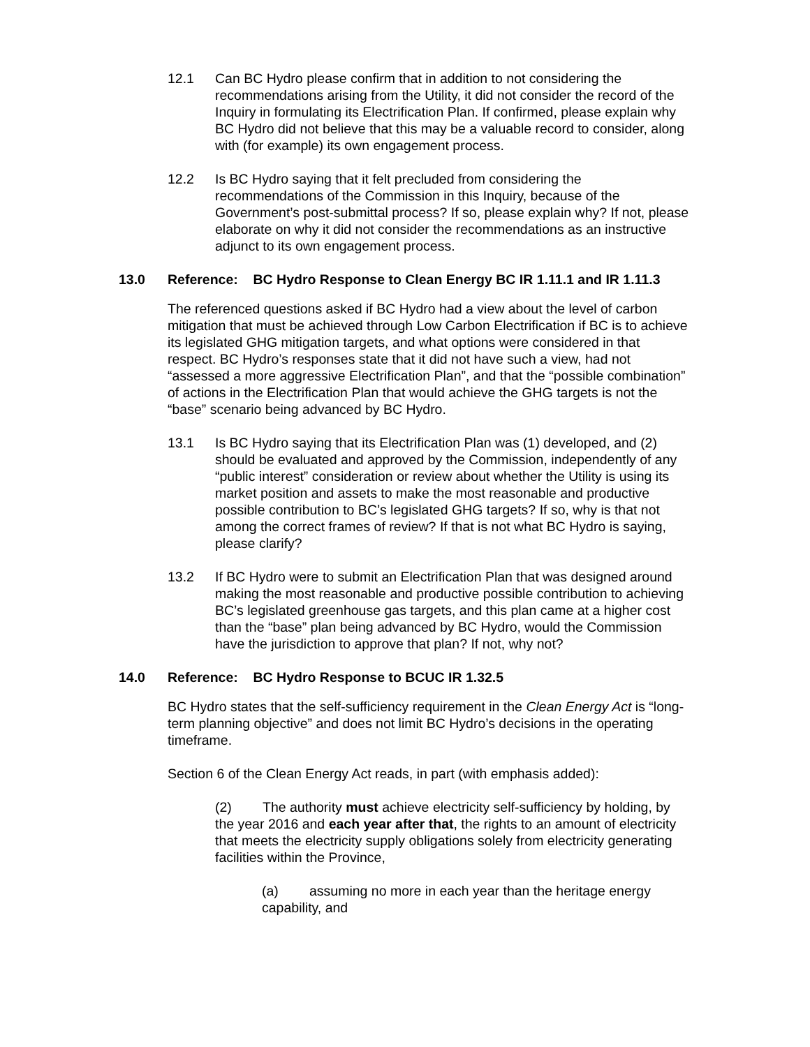12.1 Can BC Hydro please confirm that in addition to not considering the recommendations arising from the Utility, it did not consider the record of the Inquiry in formulating its Electrification Plan. If confirmed, please explain why BC Hydro did not believe that this may be a valuable record to consider, along with (for example) its own engagement process.
12.2 Is BC Hydro saying that it felt precluded from considering the recommendations of the Commission in this Inquiry, because of the Government’s post-submittal process? If so, please explain why? If not, please elaborate on why it did not consider the recommendations as an instructive adjunct to its own engagement process.
13.0 Reference: BC Hydro Response to Clean Energy BC IR 1.11.1 and IR 1.11.3
The referenced questions asked if BC Hydro had a view about the level of carbon mitigation that must be achieved through Low Carbon Electrification if BC is to achieve its legislated GHG mitigation targets, and what options were considered in that respect. BC Hydro’s responses state that it did not have such a view, had not “assessed a more aggressive Electrification Plan”, and that the “possible combination” of actions in the Electrification Plan that would achieve the GHG targets is not the “base” scenario being advanced by BC Hydro.
13.1 Is BC Hydro saying that its Electrification Plan was (1) developed, and (2) should be evaluated and approved by the Commission, independently of any “public interest” consideration or review about whether the Utility is using its market position and assets to make the most reasonable and productive possible contribution to BC’s legislated GHG targets? If so, why is that not among the correct frames of review? If that is not what BC Hydro is saying, please clarify?
13.2 If BC Hydro were to submit an Electrification Plan that was designed around making the most reasonable and productive possible contribution to achieving BC’s legislated greenhouse gas targets, and this plan came at a higher cost than the “base” plan being advanced by BC Hydro, would the Commission have the jurisdiction to approve that plan? If not, why not?
14.0 Reference: BC Hydro Response to BCUC IR 1.32.5
BC Hydro states that the self-sufficiency requirement in the Clean Energy Act is “long-term planning objective” and does not limit BC Hydro’s decisions in the operating timeframe.
Section 6 of the Clean Energy Act reads, in part (with emphasis added):
(2) The authority must achieve electricity self-sufficiency by holding, by the year 2016 and each year after that, the rights to an amount of electricity that meets the electricity supply obligations solely from electricity generating facilities within the Province,
(a) assuming no more in each year than the heritage energy capability, and